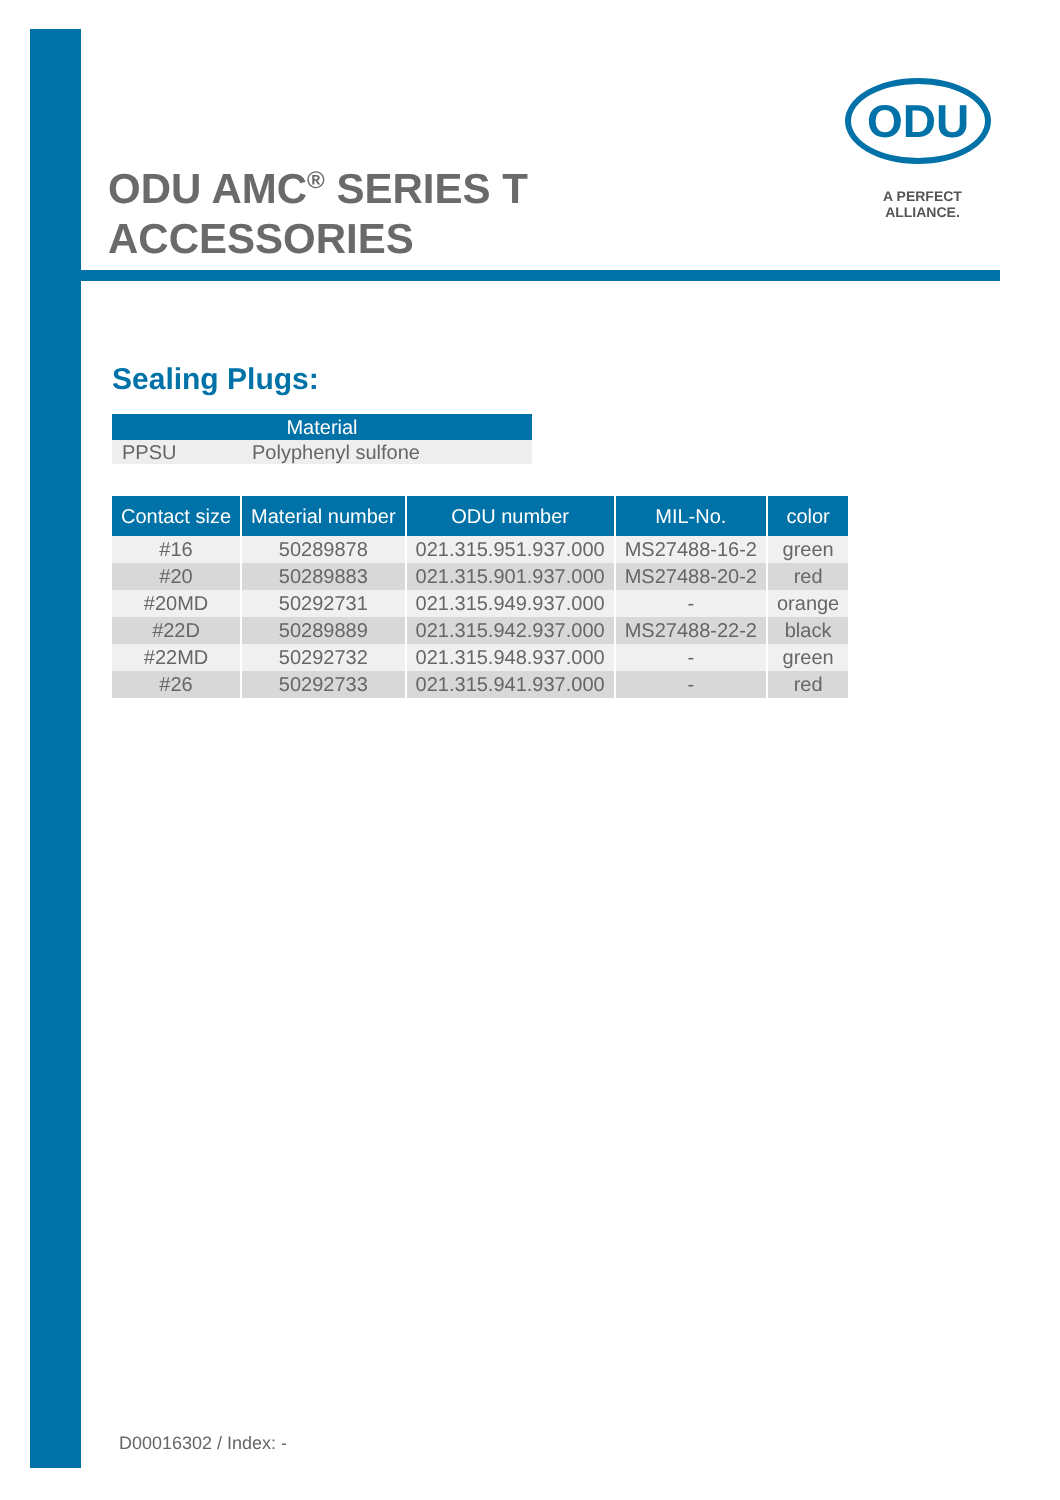ODU AMC<sup>®</sup> SERIES T
ACCESSORIES
ODU
A PERFECT ALLIANCE.
Sealing Plugs:
| Material | |
| --- | --- |
| PPSU | Polyphenyl sulfone |
| Contact size | Material number | ODU number | MIL-No. | color |
| --- | --- | --- | --- | --- |
| #16 | 50289878 | 021.315.951.937.000 | MS27488-16-2 | green |
| #20 | 50289883 | 021.315.901.937.000 | MS27488-20-2 | red |
| #20MD | 50292731 | 021.315.949.937.000 | - | orange |
| #22D | 50289889 | 021.315.942.937.000 | MS27488-22-2 | black |
| #22MD | 50292732 | 021.315.948.937.000 | - | green |
| #26 | 50292733 | 021.315.941.937.000 | - | red |
D00016302 / Index: -